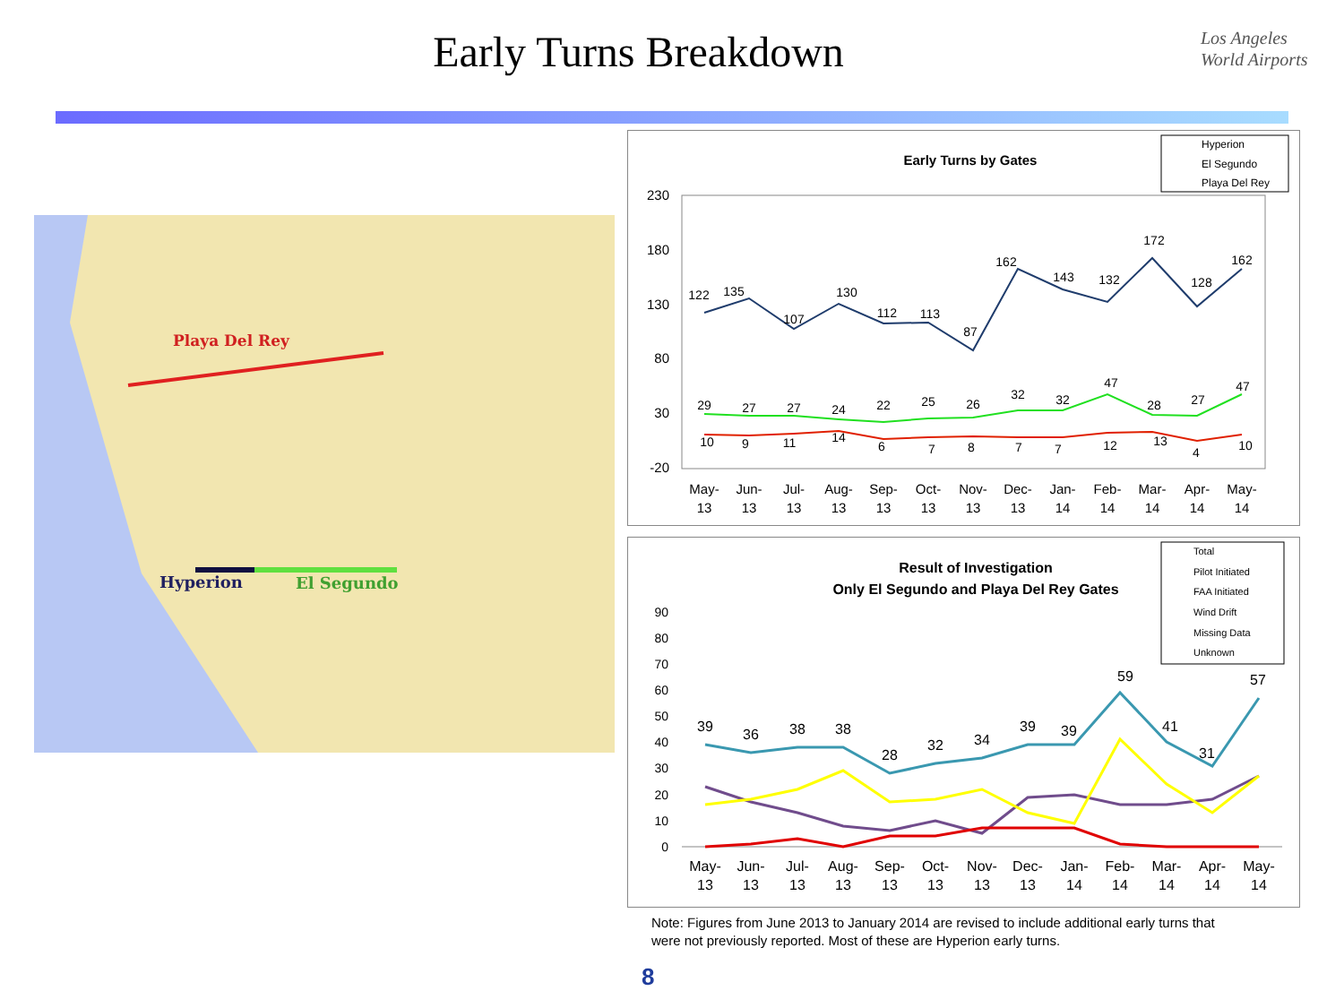Early Turns Breakdown
Los Angeles
World Airports
Playa Del Rey
Hyperion
El Segundo
Early Turns by Gates
Hyperion
El Segundo
Playa Del Rey
230
180
130
80
30
-20
May-
Jun-
Jul-
Aug-
Sep-
Oct-
Nov-
Dec-
Jan-
Feb-
Mar-
Apr-
May-
13
13
13
13
13
13
13
13
14
14
14
14
14
122
135
107
130
112
113
87
162
143
132
172
128
162
29
27
27
24
22
25
26
32
32
47
28
27
47
10
9
11
14
6
7
8
7
7
12
13
4
10
Result of Investigation
Only El Segundo and Playa Del Rey Gates
Total
Pilot Initiated
FAA Initiated
Wind Drift
Missing Data
Unknown
90
80
70
60
50
40
30
20
10
0
39
36
38
38
28
32
34
39
39
59
41
31
57
May-
Jun-
Jul-
Aug-
Sep-
Oct-
Nov-
Dec-
Jan-
Feb-
Mar-
Apr-
May-
13
13
13
13
13
13
13
13
14
14
14
14
14
Note: Figures from June 2013 to January 2014 are revised to include additional early turns that were not previously reported. Most of these are Hyperion early turns.
8